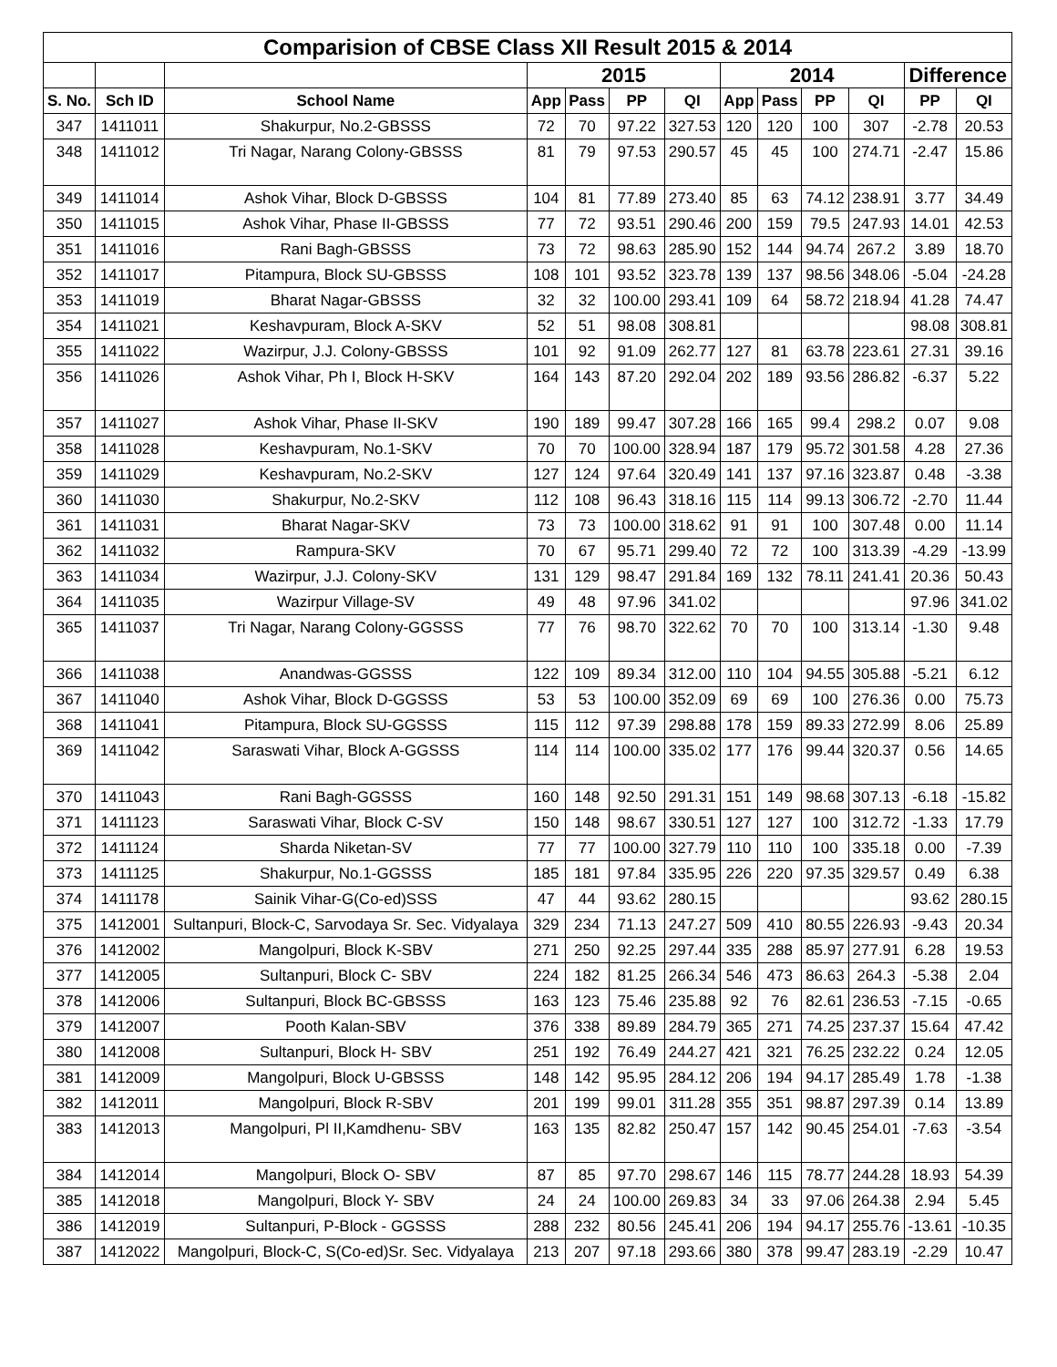| Comparision of CBSE Class XII Result 2015 & 2014 | | | | | | | | | | | | |
| --- | --- | --- | --- | --- | --- | --- | --- | --- | --- | --- | --- | --- |
| | | | 2015 | | | | 2014 | | | | Difference | |
| S. No. | Sch ID | School Name | App | Pass | PP | QI | App | Pass | PP | QI | PP | QI |
| 347 | 1411011 | Shakurpur, No.2-GBSSS | 72 | 70 | 97.22 | 327.53 | 120 | 120 | 100 | 307 | -2.78 | 20.53 |
| 348 | 1411012 | Tri Nagar, Narang Colony-GBSSS | 81 | 79 | 97.53 | 290.57 | 45 | 45 | 100 | 274.71 | -2.47 | 15.86 |
| 349 | 1411014 | Ashok Vihar, Block D-GBSSS | 104 | 81 | 77.89 | 273.40 | 85 | 63 | 74.12 | 238.91 | 3.77 | 34.49 |
| 350 | 1411015 | Ashok Vihar, Phase II-GBSSS | 77 | 72 | 93.51 | 290.46 | 200 | 159 | 79.5 | 247.93 | 14.01 | 42.53 |
| 351 | 1411016 | Rani Bagh-GBSSS | 73 | 72 | 98.63 | 285.90 | 152 | 144 | 94.74 | 267.2 | 3.89 | 18.70 |
| 352 | 1411017 | Pitampura, Block SU-GBSSS | 108 | 101 | 93.52 | 323.78 | 139 | 137 | 98.56 | 348.06 | -5.04 | -24.28 |
| 353 | 1411019 | Bharat Nagar-GBSSS | 32 | 32 | 100.00 | 293.41 | 109 | 64 | 58.72 | 218.94 | 41.28 | 74.47 |
| 354 | 1411021 | Keshavpuram, Block A-SKV | 52 | 51 | 98.08 | 308.81 | | | | | 98.08 | 308.81 |
| 355 | 1411022 | Wazirpur, J.J. Colony-GBSSS | 101 | 92 | 91.09 | 262.77 | 127 | 81 | 63.78 | 223.61 | 27.31 | 39.16 |
| 356 | 1411026 | Ashok Vihar, Ph I, Block H-SKV | 164 | 143 | 87.20 | 292.04 | 202 | 189 | 93.56 | 286.82 | -6.37 | 5.22 |
| 357 | 1411027 | Ashok Vihar, Phase II-SKV | 190 | 189 | 99.47 | 307.28 | 166 | 165 | 99.4 | 298.2 | 0.07 | 9.08 |
| 358 | 1411028 | Keshavpuram, No.1-SKV | 70 | 70 | 100.00 | 328.94 | 187 | 179 | 95.72 | 301.58 | 4.28 | 27.36 |
| 359 | 1411029 | Keshavpuram, No.2-SKV | 127 | 124 | 97.64 | 320.49 | 141 | 137 | 97.16 | 323.87 | 0.48 | -3.38 |
| 360 | 1411030 | Shakurpur, No.2-SKV | 112 | 108 | 96.43 | 318.16 | 115 | 114 | 99.13 | 306.72 | -2.70 | 11.44 |
| 361 | 1411031 | Bharat Nagar-SKV | 73 | 73 | 100.00 | 318.62 | 91 | 91 | 100 | 307.48 | 0.00 | 11.14 |
| 362 | 1411032 | Rampura-SKV | 70 | 67 | 95.71 | 299.40 | 72 | 72 | 100 | 313.39 | -4.29 | -13.99 |
| 363 | 1411034 | Wazirpur, J.J. Colony-SKV | 131 | 129 | 98.47 | 291.84 | 169 | 132 | 78.11 | 241.41 | 20.36 | 50.43 |
| 364 | 1411035 | Wazirpur Village-SV | 49 | 48 | 97.96 | 341.02 | | | | | 97.96 | 341.02 |
| 365 | 1411037 | Tri Nagar, Narang Colony-GGSSS | 77 | 76 | 98.70 | 322.62 | 70 | 70 | 100 | 313.14 | -1.30 | 9.48 |
| 366 | 1411038 | Anandwas-GGSSS | 122 | 109 | 89.34 | 312.00 | 110 | 104 | 94.55 | 305.88 | -5.21 | 6.12 |
| 367 | 1411040 | Ashok Vihar, Block D-GGSSS | 53 | 53 | 100.00 | 352.09 | 69 | 69 | 100 | 276.36 | 0.00 | 75.73 |
| 368 | 1411041 | Pitampura, Block SU-GGSSS | 115 | 112 | 97.39 | 298.88 | 178 | 159 | 89.33 | 272.99 | 8.06 | 25.89 |
| 369 | 1411042 | Saraswati Vihar, Block A-GGSSS | 114 | 114 | 100.00 | 335.02 | 177 | 176 | 99.44 | 320.37 | 0.56 | 14.65 |
| 370 | 1411043 | Rani Bagh-GGSSS | 160 | 148 | 92.50 | 291.31 | 151 | 149 | 98.68 | 307.13 | -6.18 | -15.82 |
| 371 | 1411123 | Saraswati Vihar, Block C-SV | 150 | 148 | 98.67 | 330.51 | 127 | 127 | 100 | 312.72 | -1.33 | 17.79 |
| 372 | 1411124 | Sharda Niketan-SV | 77 | 77 | 100.00 | 327.79 | 110 | 110 | 100 | 335.18 | 0.00 | -7.39 |
| 373 | 1411125 | Shakurpur, No.1-GGSSS | 185 | 181 | 97.84 | 335.95 | 226 | 220 | 97.35 | 329.57 | 0.49 | 6.38 |
| 374 | 1411178 | Sainik Vihar-G(Co-ed)SSS | 47 | 44 | 93.62 | 280.15 | | | | | 93.62 | 280.15 |
| 375 | 1412001 | Sultanpuri, Block-C, Sarvodaya Sr. Sec. Vidyalaya | 329 | 234 | 71.13 | 247.27 | 509 | 410 | 80.55 | 226.93 | -9.43 | 20.34 |
| 376 | 1412002 | Mangolpuri, Block K-SBV | 271 | 250 | 92.25 | 297.44 | 335 | 288 | 85.97 | 277.91 | 6.28 | 19.53 |
| 377 | 1412005 | Sultanpuri, Block C- SBV | 224 | 182 | 81.25 | 266.34 | 546 | 473 | 86.63 | 264.3 | -5.38 | 2.04 |
| 378 | 1412006 | Sultanpuri, Block BC-GBSSS | 163 | 123 | 75.46 | 235.88 | 92 | 76 | 82.61 | 236.53 | -7.15 | -0.65 |
| 379 | 1412007 | Pooth Kalan-SBV | 376 | 338 | 89.89 | 284.79 | 365 | 271 | 74.25 | 237.37 | 15.64 | 47.42 |
| 380 | 1412008 | Sultanpuri, Block H- SBV | 251 | 192 | 76.49 | 244.27 | 421 | 321 | 76.25 | 232.22 | 0.24 | 12.05 |
| 381 | 1412009 | Mangolpuri, Block U-GBSSS | 148 | 142 | 95.95 | 284.12 | 206 | 194 | 94.17 | 285.49 | 1.78 | -1.38 |
| 382 | 1412011 | Mangolpuri, Block R-SBV | 201 | 199 | 99.01 | 311.28 | 355 | 351 | 98.87 | 297.39 | 0.14 | 13.89 |
| 383 | 1412013 | Mangolpuri, Pl II,Kamdhenu- SBV | 163 | 135 | 82.82 | 250.47 | 157 | 142 | 90.45 | 254.01 | -7.63 | -3.54 |
| 384 | 1412014 | Mangolpuri, Block O- SBV | 87 | 85 | 97.70 | 298.67 | 146 | 115 | 78.77 | 244.28 | 18.93 | 54.39 |
| 385 | 1412018 | Mangolpuri, Block Y- SBV | 24 | 24 | 100.00 | 269.83 | 34 | 33 | 97.06 | 264.38 | 2.94 | 5.45 |
| 386 | 1412019 | Sultanpuri, P-Block - GGSSS | 288 | 232 | 80.56 | 245.41 | 206 | 194 | 94.17 | 255.76 | -13.61 | -10.35 |
| 387 | 1412022 | Mangolpuri, Block-C, S(Co-ed)Sr. Sec. Vidyalaya | 213 | 207 | 97.18 | 293.66 | 380 | 378 | 99.47 | 283.19 | -2.29 | 10.47 |